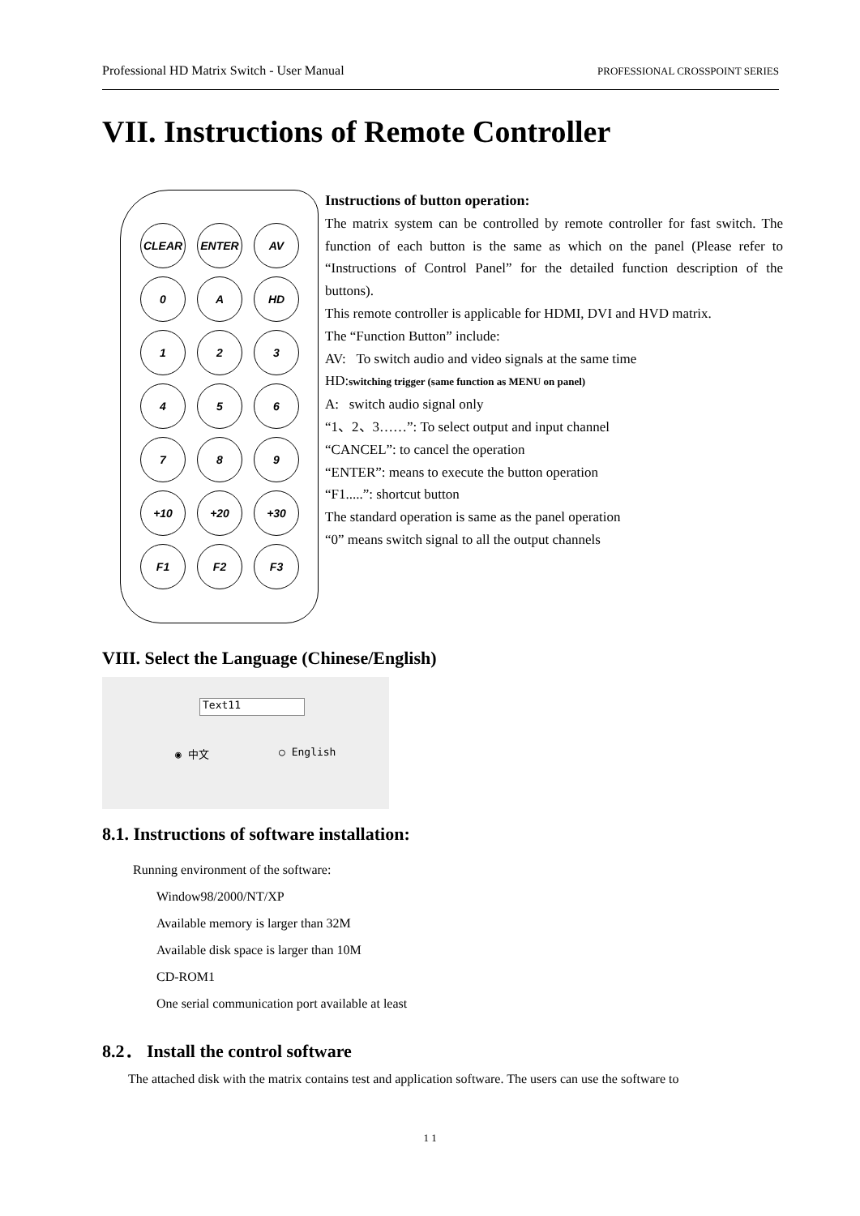Professional HD Matrix Switch - User Manual PROFESSIONAL CROSSPOINT SERIES
VII. Instructions of Remote Controller
CLEAR
ENTER
AV
0
A
HD
1
2
3
4
5
6
7
8
9
+10
+20
+30
F1
F2
F3
Instructions of button operation:
The matrix system can be controlled by remote controller for fast switch. The function of each button is the same as which on the panel (Please refer to “Instructions of Control Panel” for the detailed function description of the buttons).
This remote controller is applicable for HDMI, DVI and HVD matrix.
The “Function Button” include:
AV: To switch audio and video signals at the same time
HD:switching trigger (same function as MENU on panel)
A: switch audio signal only
“1、2、3……”: To select output and input channel
“CANCEL”: to cancel the operation
“ENTER”: means to execute the button operation
“F1.....”: shortcut button
The standard operation is same as the panel operation
“0” means switch signal to all the output channels
VIII. Select the Language (Chinese/English)
Text11
◉ 中文 ○ English
8.1. Instructions of software installation:
Running environment of the software:
Window98/2000/NT/XP
Available memory is larger than 32M
Available disk space is larger than 10M
CD-ROM1
One serial communication port available at least
8.2． Install the control software
The attached disk with the matrix contains test and application software. The users can use the software to
1 1